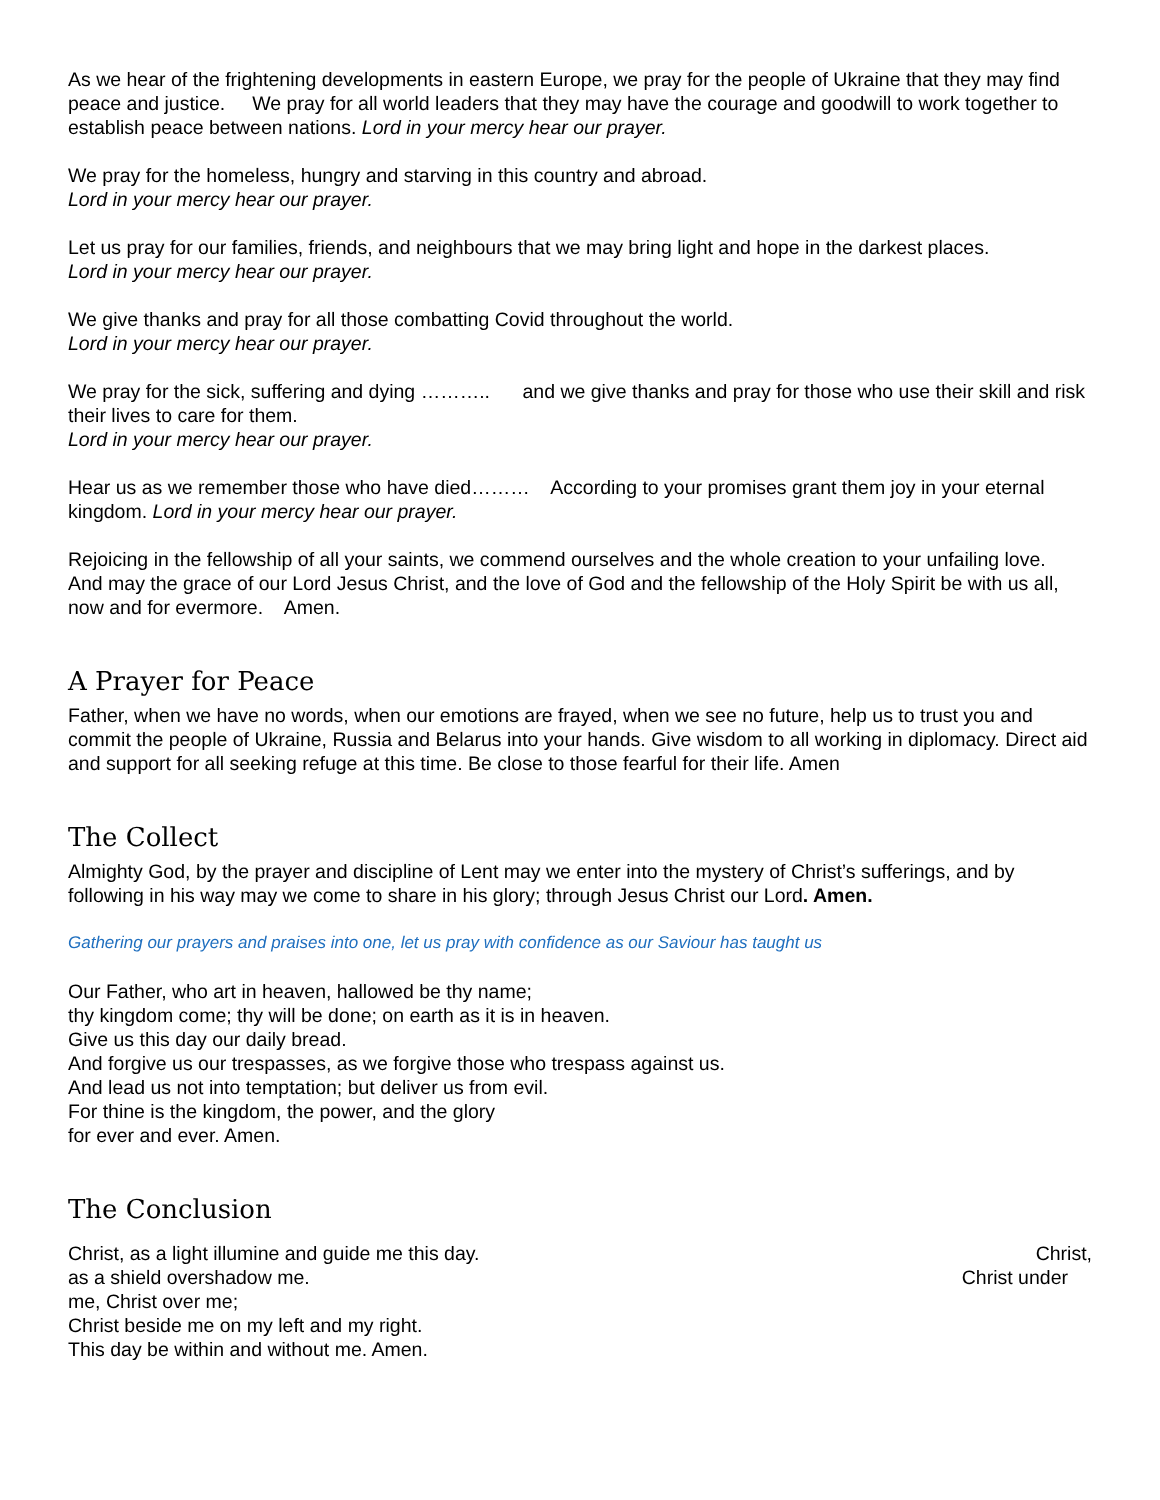As we hear of the frightening developments in eastern Europe, we pray for the people of Ukraine that they may find peace and justice. We pray for all world leaders that they may have the courage and goodwill to work together to establish peace between nations. Lord in your mercy hear our prayer.
We pray for the homeless, hungry and starving in this country and abroad.
Lord in your mercy hear our prayer.
Let us pray for our families, friends, and neighbours that we may bring light and hope in the darkest places.
Lord in your mercy hear our prayer.
We give thanks and pray for all those combatting Covid throughout the world.
Lord in your mercy hear our prayer.
We pray for the sick, suffering and dying ……….. and we give thanks and pray for those who use their skill and risk their lives to care for them.
Lord in your mercy hear our prayer.
Hear us as we remember those who have died……… According to your promises grant them joy in your eternal kingdom. Lord in your mercy hear our prayer.
Rejoicing in the fellowship of all your saints, we commend ourselves and the whole creation to your unfailing love. And may the grace of our Lord Jesus Christ, and the love of God and the fellowship of the Holy Spirit be with us all, now and for evermore. Amen.
A Prayer for Peace
Father, when we have no words, when our emotions are frayed, when we see no future, help us to trust you and commit the people of Ukraine, Russia and Belarus into your hands. Give wisdom to all working in diplomacy. Direct aid and support for all seeking refuge at this time. Be close to those fearful for their life. Amen
The Collect
Almighty God, by the prayer and discipline of Lent may we enter into the mystery of Christ’s sufferings, and by following in his way may we come to share in his glory; through Jesus Christ our Lord. Amen.
Gathering our prayers and praises into one, let us pray with confidence as our Saviour has taught us
Our Father, who art in heaven, hallowed be thy name;
thy kingdom come; thy will be done; on earth as it is in heaven.
Give us this day our daily bread.
And forgive us our trespasses, as we forgive those who trespass against us.
And lead us not into temptation; but deliver us from evil.
For thine is the kingdom, the power, and the glory
for ever and ever. Amen.
The Conclusion
Christ, as a light illumine and guide me this day. Christ,
as a shield overshadow me. Christ under
me, Christ over me;
Christ beside me on my left and my right.
This day be within and without me. Amen.